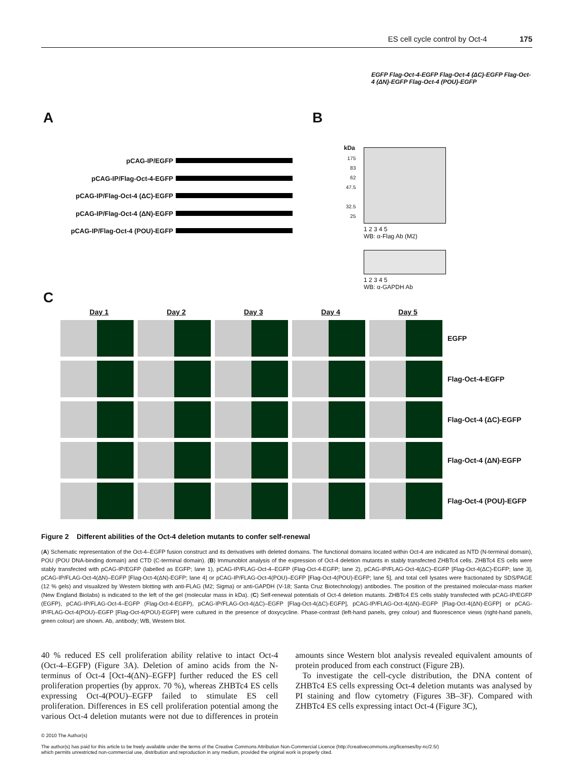ES cell cycle control by Oct-4 175
A B
pCAG-IP/EGFP
pCAG-IP/Flag-Oct-4-EGFP
pCAG-IP/Flag-Oct-4 (ΔC)-EGFP
pCAG-IP/Flag-Oct-4 (ΔN)-EGFP
pCAG-IP/Flag-Oct-4 (POU)-EGFP
EGFP Flag-Oct-4-EGFP Flag-Oct-4 (ΔC)-EGFP Flag-Oct-4 (ΔN)-EGFP Flag-Oct-4 (POU)-EGFP
kDa
175
83
62
47.5
32.5
25
1 2 3 4 5
WB: α-Flag Ab (M2)
1 2 3 4 5
WB: α-GAPDH Ab
C
Day 1 Day 2 Day 3 Day 4 Day 5
EGFP
Flag-Oct-4-EGFP
Flag-Oct-4 (ΔC)-EGFP
Flag-Oct-4 (ΔN)-EGFP
Flag-Oct-4 (POU)-EGFP
Figure 2 Different abilities of the Oct-4 deletion mutants to confer self-renewal
(A) Schematic representation of the Oct-4–EGFP fusion construct and its derivatives with deleted domains. The functional domains located within Oct-4 are indicated as NTD (N-terminal domain), POU (POU DNA-binding domain) and CTD (C-terminal domain). (B) Immunoblot analysis of the expression of Oct-4 deletion mutants in stably transfected ZHBTc4 cells. ZHBTc4 ES cells were stably transfected with pCAG-IP/EGFP (labelled as EGFP; lane 1), pCAG-IP/FLAG-Oct-4–EGFP (Flag-Oct-4-EGFP; lane 2), pCAG-IP/FLAG-Oct-4(ΔC)–EGFP [Flag-Oct-4(ΔC)-EGFP; lane 3], pCAG-IP/FLAG-Oct-4(ΔN)–EGFP [Flag-Oct-4(ΔN)-EGFP; lane 4] or pCAG-IP/FLAG-Oct-4(POU)–EGFP [Flag-Oct-4(POU)-EGFP; lane 5], and total cell lysates were fractionated by SDS/PAGE (12 % gels) and visualized by Western blotting with anti-FLAG (M2; Sigma) or anti-GAPDH (V-18; Santa Cruz Biotechnology) antibodies. The position of the prestained molecular-mass marker (New England Biolabs) is indicated to the left of the gel (molecular mass in kDa). (C) Self-renewal potentials of Oct-4 deletion mutants. ZHBTc4 ES cells stably transfected with pCAG-IP/EGFP (EGFP), pCAG-IP/FLAG-Oct-4–EGFP (Flag-Oct-4-EGFP), pCAG-IP/FLAG-Oct-4(ΔC)–EGFP [Flag-Oct-4(ΔC)-EGFP], pCAG-IP/FLAG-Oct-4(ΔN)–EGFP [Flag-Oct-4(ΔN)-EGFP] or pCAG-IP/FLAG-Oct-4(POU)–EGFP [Flag-Oct-4(POU)-EGFP] were cultured in the presence of doxycycline. Phase-contrast (left-hand panels, grey colour) and fluorescence views (right-hand panels, green colour) are shown. Ab, antibody; WB, Western blot.
40 % reduced ES cell proliferation ability relative to intact Oct-4 (Oct-4–EGFP) (Figure 3A). Deletion of amino acids from the N-terminus of Oct-4 [Oct-4(ΔN)–EGFP] further reduced the ES cell proliferation properties (by approx. 70 %), whereas ZHBTc4 ES cells expressing Oct-4(POU)–EGFP failed to stimulate ES cell proliferation. Differences in ES cell proliferation potential among the various Oct-4 deletion mutants were not due to differences in protein amounts since Western blot analysis revealed equivalent amounts of protein produced from each construct (Figure 2B).
To investigate the cell-cycle distribution, the DNA content of ZHBTc4 ES cells expressing Oct-4 deletion mutants was analysed by PI staining and flow cytometry (Figures 3B–3F). Compared with ZHBTc4 ES cells expressing intact Oct-4 (Figure 3C),
© 2010 The Author(s)
The author(s) has paid for this article to be freely available under the terms of the Creative Commons Attribution Non-Commercial Licence (http://creativecommons.org/licenses/by-nc/2.5/)
which permits unrestricted non-commercial use, distribution and reproduction in any medium, provided the original work is properly cited.